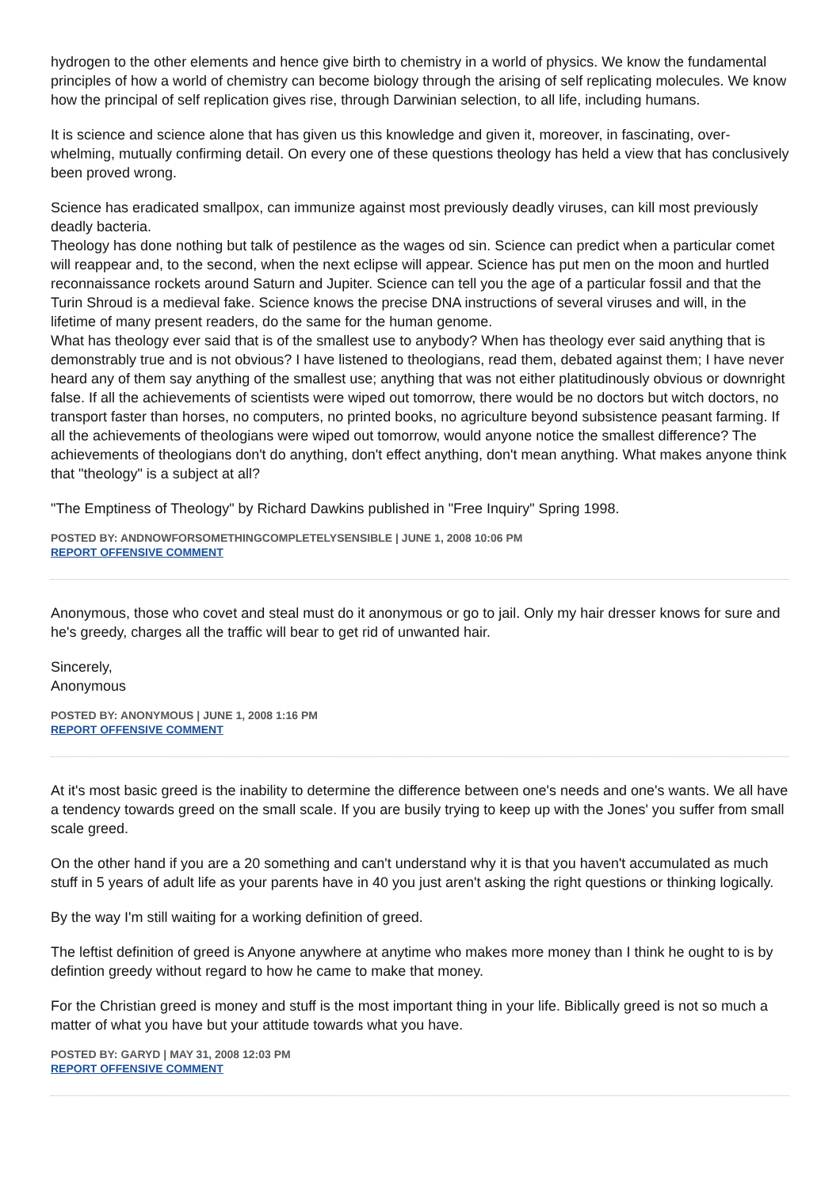hydrogen to the other elements and hence give birth to chemistry in a world of physics. We know the fundamental principles of how a world of chemistry can become biology through the arising of self replicating molecules. We know how the principal of self replication gives rise, through Darwinian selection, to all life, including humans.
It is science and science alone that has given us this knowledge and given it, moreover, in fascinating, over-whelming, mutually confirming detail. On every one of these questions theology has held a view that has conclusively been proved wrong.
Science has eradicated smallpox, can immunize against most previously deadly viruses, can kill most previously deadly bacteria.
Theology has done nothing but talk of pestilence as the wages od sin. Science can predict when a particular comet will reappear and, to the second, when the next eclipse will appear. Science has put men on the moon and hurtled reconnaissance rockets around Saturn and Jupiter. Science can tell you the age of a particular fossil and that the Turin Shroud is a medieval fake. Science knows the precise DNA instructions of several viruses and will, in the lifetime of many present readers, do the same for the human genome.
What has theology ever said that is of the smallest use to anybody? When has theology ever said anything that is demonstrably true and is not obvious? I have listened to theologians, read them, debated against them; I have never heard any of them say anything of the smallest use; anything that was not either platitudinously obvious or downright false. If all the achievements of scientists were wiped out tomorrow, there would be no doctors but witch doctors, no transport faster than horses, no computers, no printed books, no agriculture beyond subsistence peasant farming. If all the achievements of theologians were wiped out tomorrow, would anyone notice the smallest difference? The achievements of theologians don't do anything, don't effect anything, don't mean anything. What makes anyone think that "theology" is a subject at all?
"The Emptiness of Theology" by Richard Dawkins published in "Free Inquiry" Spring 1998.
POSTED BY: ANDNOWFORSOMETHINGCOMPLETELYSENSIBLE | JUNE 1, 2008 10:06 PM
REPORT OFFENSIVE COMMENT
Anonymous, those who covet and steal must do it anonymous or go to jail. Only my hair dresser knows for sure and he's greedy, charges all the traffic will bear to get rid of unwanted hair.
Sincerely,
Anonymous
POSTED BY: ANONYMOUS | JUNE 1, 2008 1:16 PM
REPORT OFFENSIVE COMMENT
At it's most basic greed is the inability to determine the difference between one's needs and one's wants. We all have a tendency towards greed on the small scale. If you are busily trying to keep up with the Jones' you suffer from small scale greed.
On the other hand if you are a 20 something and can't understand why it is that you haven't accumulated as much stuff in 5 years of adult life as your parents have in 40 you just aren't asking the right questions or thinking logically.
By the way I'm still waiting for a working definition of greed.
The leftist definition of greed is Anyone anywhere at anytime who makes more money than I think he ought to is by defintion greedy without regard to how he came to make that money.
For the Christian greed is money and stuff is the most important thing in your life. Biblically greed is not so much a matter of what you have but your attitude towards what you have.
POSTED BY: GARYD | MAY 31, 2008 12:03 PM
REPORT OFFENSIVE COMMENT